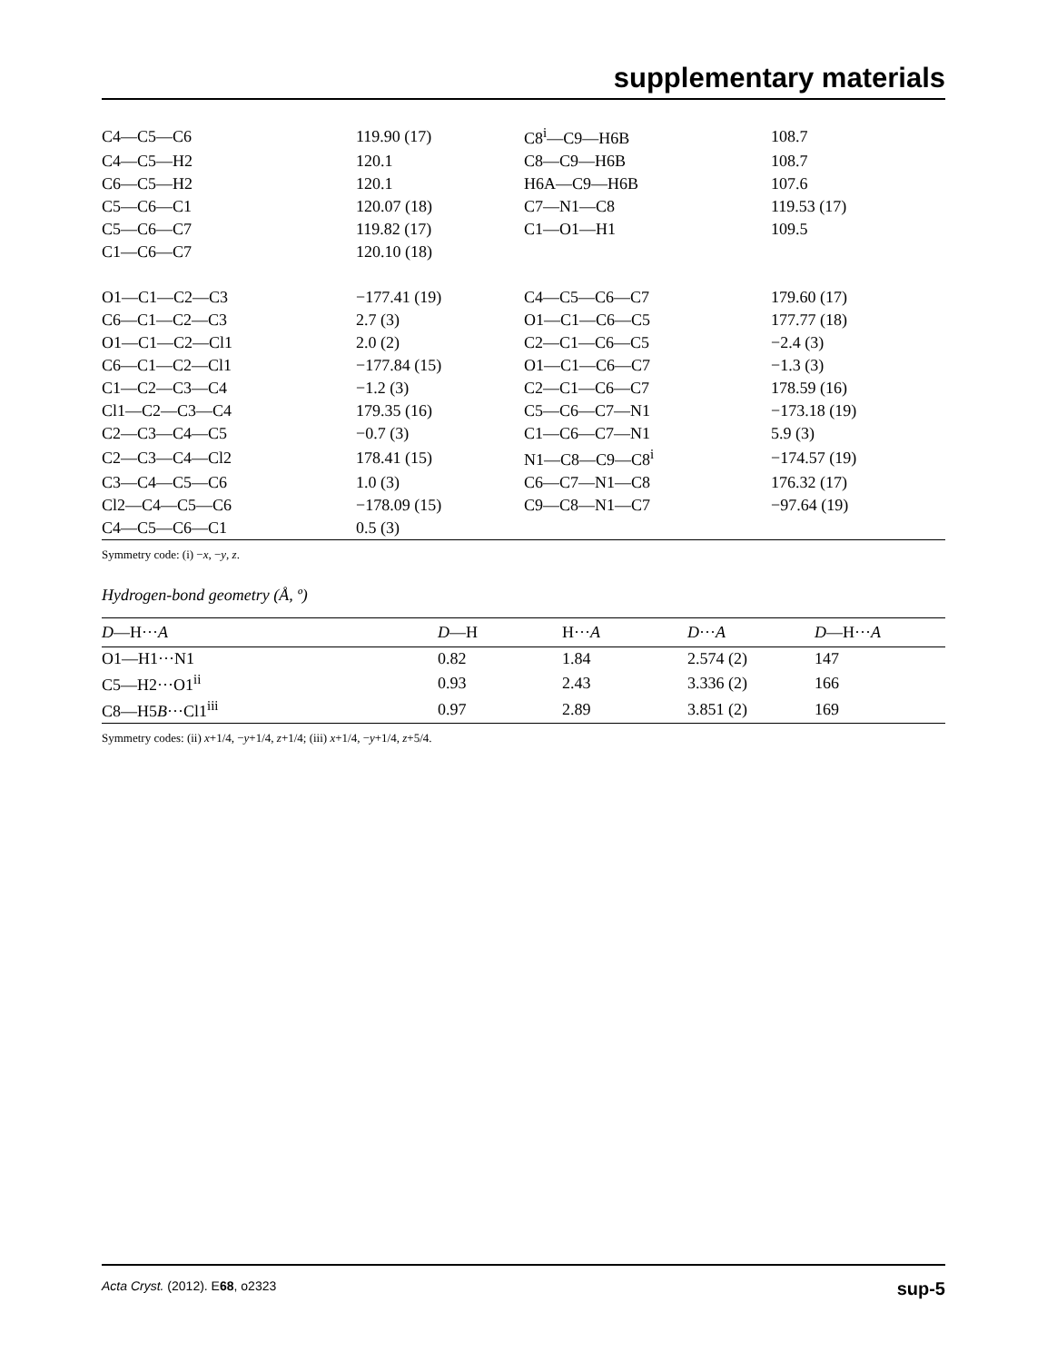supplementary materials
| C4—C5—C6 | 119.90 (17) | C8<sup>i</sup>—C9—H6B | 108.7 |
| C4—C5—H2 | 120.1 | C8—C9—H6B | 108.7 |
| C6—C5—H2 | 120.1 | H6A—C9—H6B | 107.6 |
| C5—C6—C1 | 120.07 (18) | C7—N1—C8 | 119.53 (17) |
| C5—C6—C7 | 119.82 (17) | C1—O1—H1 | 109.5 |
| C1—C6—C7 | 120.10 (18) | | |
| O1—C1—C2—C3 | −177.41 (19) | C4—C5—C6—C7 | 179.60 (17) |
| C6—C1—C2—C3 | 2.7 (3) | O1—C1—C6—C5 | 177.77 (18) |
| O1—C1—C2—Cl1 | 2.0 (2) | C2—C1—C6—C5 | −2.4 (3) |
| C6—C1—C2—Cl1 | −177.84 (15) | O1—C1—C6—C7 | −1.3 (3) |
| C1—C2—C3—C4 | −1.2 (3) | C2—C1—C6—C7 | 178.59 (16) |
| Cl1—C2—C3—C4 | 179.35 (16) | C5—C6—C7—N1 | −173.18 (19) |
| C2—C3—C4—C5 | −0.7 (3) | C1—C6—C7—N1 | 5.9 (3) |
| C2—C3—C4—Cl2 | 178.41 (15) | N1—C8—C9—C8<sup>i</sup> | −174.57 (19) |
| C3—C4—C5—C6 | 1.0 (3) | C6—C7—N1—C8 | 176.32 (17) |
| Cl2—C4—C5—C6 | −178.09 (15) | C9—C8—N1—C7 | −97.64 (19) |
| C4—C5—C6—C1 | 0.5 (3) | | |
Symmetry code: (i) −x, −y, z.
Hydrogen-bond geometry (Å, º)
| D —H··· A | D —H | H··· A | D ··· A | D —H··· A |
| --- | --- | --- | --- | --- |
| O1—H1···N1 | 0.82 | 1.84 | 2.574 (2) | 147 |
| C5—H2···O1<sup>ii</sup> | 0.93 | 2.43 | 3.336 (2) | 166 |
| C8—H5 B ···Cl1<sup>iii</sup> | 0.97 | 2.89 | 3.851 (2) | 169 |
Symmetry codes: (ii) x+1/4, −y+1/4, z+1/4; (iii) x+1/4, −y+1/4, z+5/4.
Acta Cryst. (2012). E68, o2323 sup-5